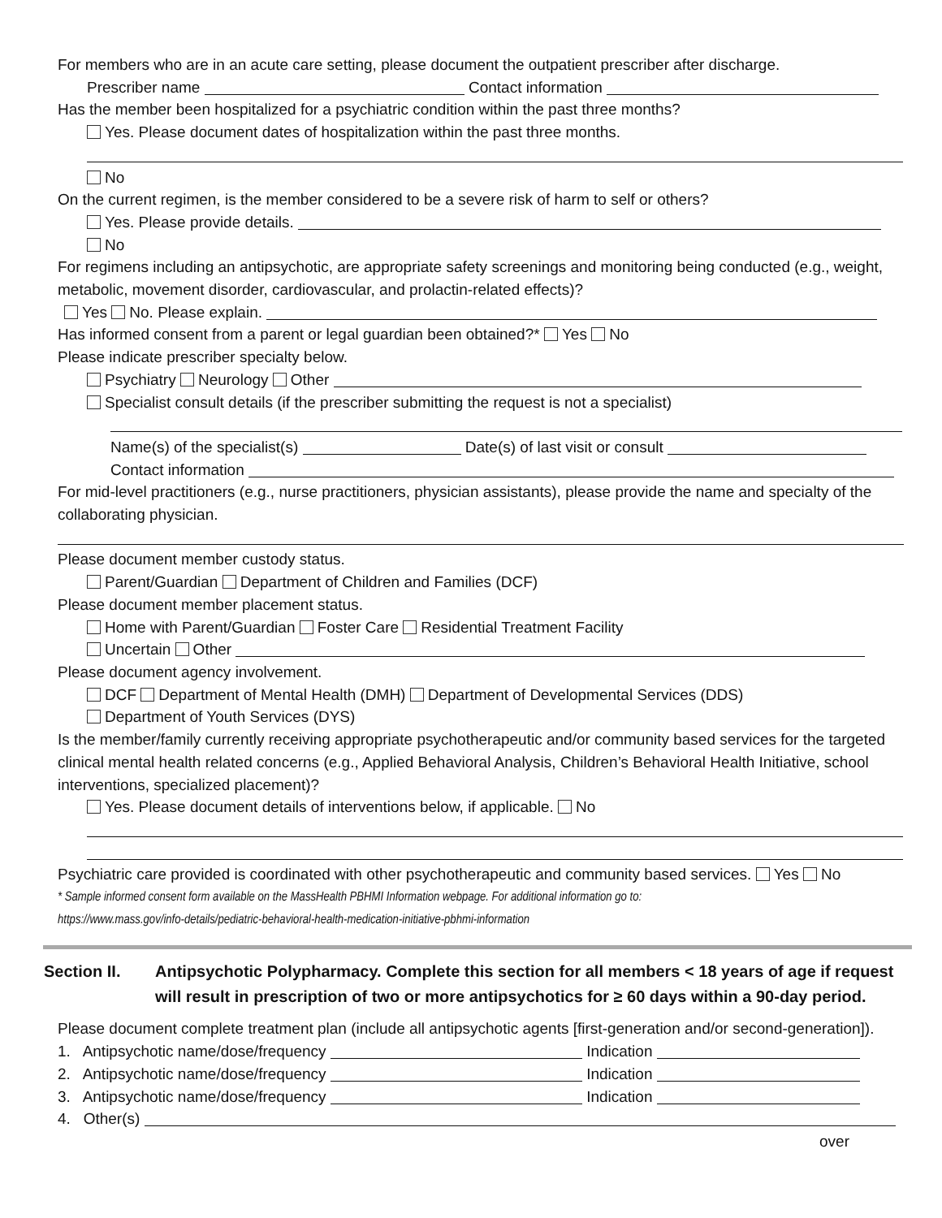For members who are in an acute care setting, please document the outpatient prescriber after discharge.
Prescriber name Contact information
Has the member been hospitalized for a psychiatric condition within the past three months?
Yes. Please document dates of hospitalization within the past three months.
No
On the current regimen, is the member considered to be a severe risk of harm to self or others?
Yes. Please provide details.
No
For regimens including an antipsychotic, are appropriate safety screenings and monitoring being conducted (e.g., weight, metabolic, movement disorder, cardiovascular, and prolactin-related effects)?
Yes No. Please explain.
Has informed consent from a parent or legal guardian been obtained?* Yes No
Please indicate prescriber specialty below.
Psychiatry Neurology Other
Specialist consult details (if the prescriber submitting the request is not a specialist)
Name(s) of the specialist(s) Date(s) of last visit or consult
Contact information
For mid-level practitioners (e.g., nurse practitioners, physician assistants), please provide the name and specialty of the collaborating physician.
Please document member custody status.
Parent/Guardian Department of Children and Families (DCF)
Please document member placement status.
Home with Parent/Guardian Foster Care Residential Treatment Facility
Uncertain Other
Please document agency involvement.
DCF Department of Mental Health (DMH) Department of Developmental Services (DDS)
Department of Youth Services (DYS)
Is the member/family currently receiving appropriate psychotherapeutic and/or community based services for the targeted clinical mental health related concerns (e.g., Applied Behavioral Analysis, Children’s Behavioral Health Initiative, school interventions, specialized placement)?
Yes. Please document details of interventions below, if applicable. No
Psychiatric care provided is coordinated with other psychotherapeutic and community based services. Yes No
* Sample informed consent form available on the MassHealth PBHMI Information webpage. For additional information go to:
https://www.mass.gov/info-details/pediatric-behavioral-health-medication-initiative-pbhmi-information
Section II. Antipsychotic Polypharmacy. Complete this section for all members < 18 years of age if request will result in prescription of two or more antipsychotics for ≥ 60 days within a 90-day period.
Please document complete treatment plan (include all antipsychotic agents [first-generation and/or second-generation]).
1. Antipsychotic name/dose/frequency Indication
2. Antipsychotic name/dose/frequency Indication
3. Antipsychotic name/dose/frequency Indication
4. Other(s)
over